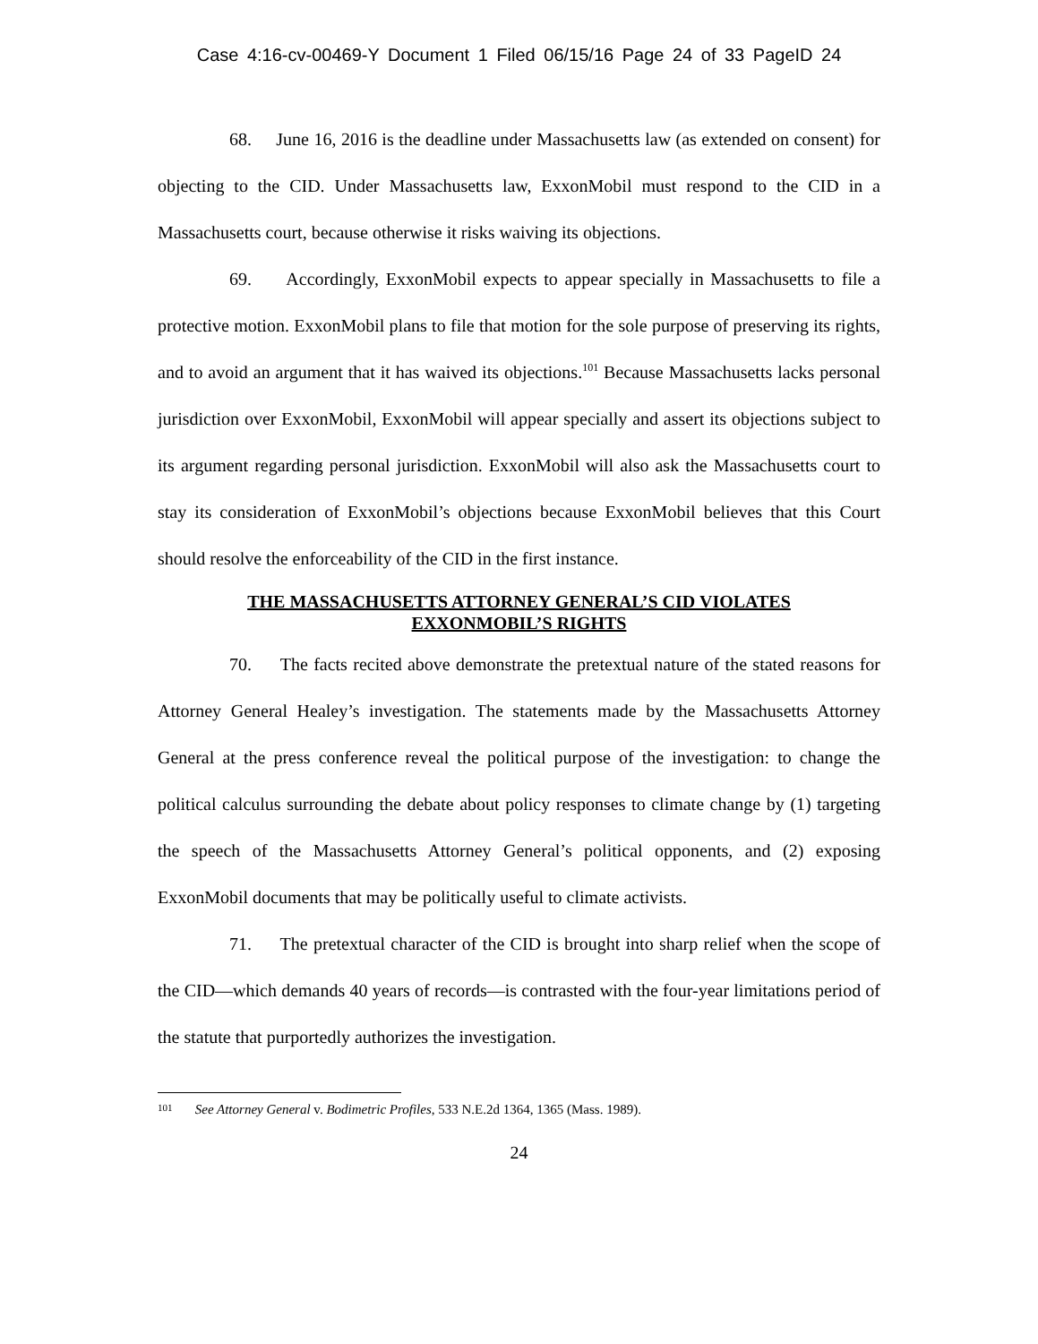Case 4:16-cv-00469-Y Document 1 Filed 06/15/16 Page 24 of 33 PageID 24
68. June 16, 2016 is the deadline under Massachusetts law (as extended on consent) for objecting to the CID. Under Massachusetts law, ExxonMobil must respond to the CID in a Massachusetts court, because otherwise it risks waiving its objections.
69. Accordingly, ExxonMobil expects to appear specially in Massachusetts to file a protective motion. ExxonMobil plans to file that motion for the sole purpose of preserving its rights, and to avoid an argument that it has waived its objections.<sup>101</sup> Because Massachusetts lacks personal jurisdiction over ExxonMobil, ExxonMobil will appear specially and assert its objections subject to its argument regarding personal jurisdiction. ExxonMobil will also ask the Massachusetts court to stay its consideration of ExxonMobil’s objections because ExxonMobil believes that this Court should resolve the enforceability of the CID in the first instance.
THE MASSACHUSETTS ATTORNEY GENERAL’S CID VIOLATES
EXXONMOBIL’S RIGHTS
70. The facts recited above demonstrate the pretextual nature of the stated reasons for Attorney General Healey’s investigation. The statements made by the Massachusetts Attorney General at the press conference reveal the political purpose of the investigation: to change the political calculus surrounding the debate about policy responses to climate change by (1) targeting the speech of the Massachusetts Attorney General’s political opponents, and (2) exposing ExxonMobil documents that may be politically useful to climate activists.
71. The pretextual character of the CID is brought into sharp relief when the scope of the CID—which demands 40 years of records—is contrasted with the four-year limitations period of the statute that purportedly authorizes the investigation.
101 See Attorney General v. Bodimetric Profiles, 533 N.E.2d 1364, 1365 (Mass. 1989).
24